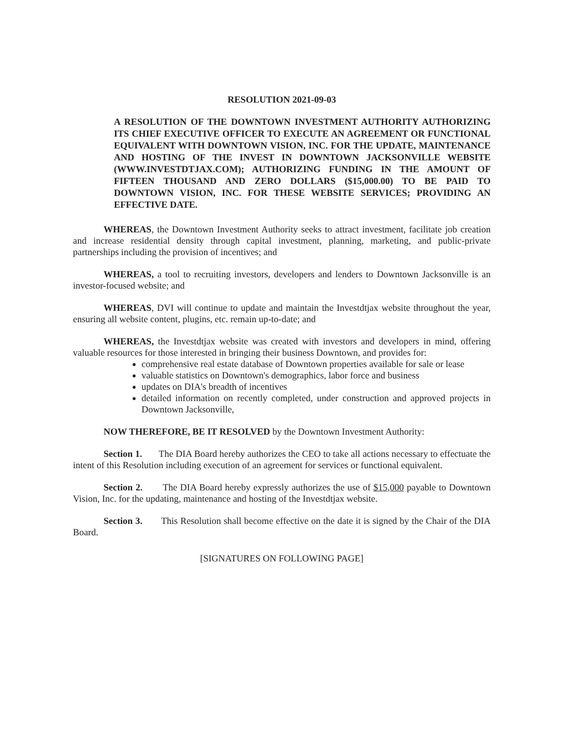RESOLUTION 2021-09-03
A RESOLUTION OF THE DOWNTOWN INVESTMENT AUTHORITY AUTHORIZING ITS CHIEF EXECUTIVE OFFICER TO EXECUTE AN AGREEMENT OR FUNCTIONAL EQUIVALENT WITH DOWNTOWN VISION, INC. FOR THE UPDATE, MAINTENANCE AND HOSTING OF THE INVEST IN DOWNTOWN JACKSONVILLE WEBSITE (WWW.INVESTDTJAX.COM); AUTHORIZING FUNDING IN THE AMOUNT OF FIFTEEN THOUSAND AND ZERO DOLLARS ($15,000.00) TO BE PAID TO DOWNTOWN VISION, INC. FOR THESE WEBSITE SERVICES; PROVIDING AN EFFECTIVE DATE.
WHEREAS, the Downtown Investment Authority seeks to attract investment, facilitate job creation and increase residential density through capital investment, planning, marketing, and public-private partnerships including the provision of incentives; and
WHEREAS, a tool to recruiting investors, developers and lenders to Downtown Jacksonville is an investor-focused website; and
WHEREAS, DVI will continue to update and maintain the Investdtjax website throughout the year, ensuring all website content, plugins, etc. remain up-to-date; and
WHEREAS, the Investdtjax website was created with investors and developers in mind, offering valuable resources for those interested in bringing their business Downtown, and provides for:
comprehensive real estate database of Downtown properties available for sale or lease
valuable statistics on Downtown's demographics, labor force and business
updates on DIA's breadth of incentives
detailed information on recently completed, under construction and approved projects in Downtown Jacksonville,
NOW THEREFORE, BE IT RESOLVED by the Downtown Investment Authority:
Section 1. The DIA Board hereby authorizes the CEO to take all actions necessary to effectuate the intent of this Resolution including execution of an agreement for services or functional equivalent.
Section 2. The DIA Board hereby expressly authorizes the use of $15,000 payable to Downtown Vision, Inc. for the updating, maintenance and hosting of the Investdtjax website.
Section 3. This Resolution shall become effective on the date it is signed by the Chair of the DIA Board.
[SIGNATURES ON FOLLOWING PAGE]